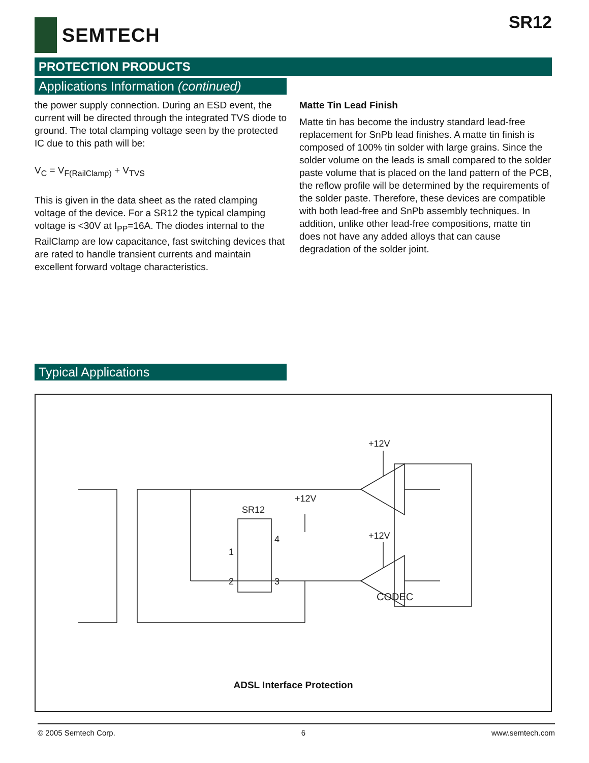SEMTECH
SR12
PROTECTION PRODUCTS
Applications Information (continued)
the power supply connection. During an ESD event, the current will be directed through the integrated TVS diode to ground. The total clamping voltage seen by the protected IC due to this path will be:
V<sub>C</sub> = V<sub>F(RailClamp)</sub> + V<sub>TVS</sub>
This is given in the data sheet as the rated clamping voltage of the device. For a SR12 the typical clamping voltage is <30V at I<sub>PP</sub>=16A. The diodes internal to the RailClamp are low capacitance, fast switching devices that are rated to handle transient currents and maintain excellent forward voltage characteristics.
Matte Tin Lead Finish
Matte tin has become the industry standard lead-free replacement for SnPb lead finishes. A matte tin finish is composed of 100% tin solder with large grains. Since the solder volume on the leads is small compared to the solder paste volume that is placed on the land pattern of the PCB, the reflow profile will be determined by the requirements of the solder paste. Therefore, these devices are compatible with both lead-free and SnPb assembly techniques. In addition, unlike other lead-free compositions, matte tin does not have any added alloys that can cause degradation of the solder joint.
Typical Applications
CODEC
SR12
+12V
+12V
+12V
1
4
2
3
ADSL Interface Protection
© 2005 Semtech Corp. 6 www.semtech.com